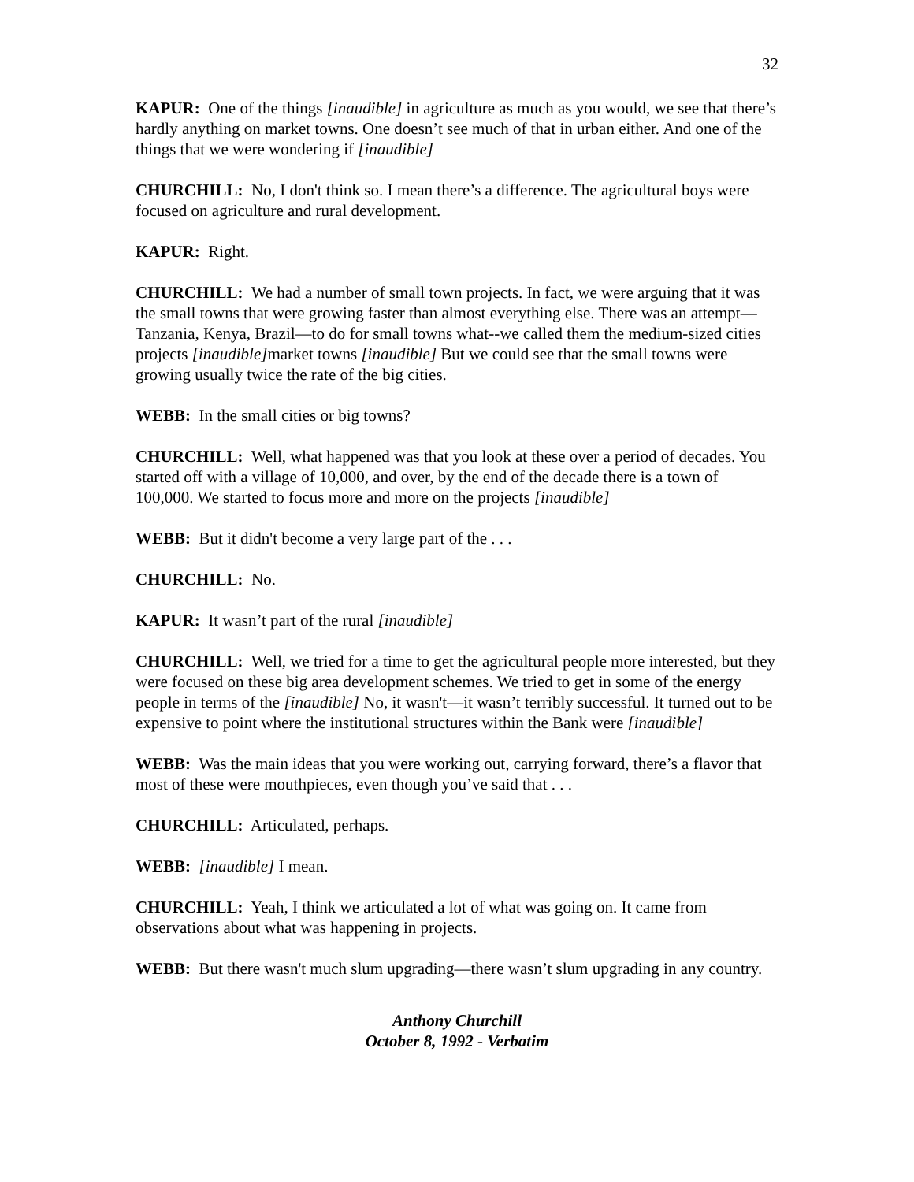32
KAPUR: One of the things [inaudible] in agriculture as much as you would, we see that there’s hardly anything on market towns. One doesn’t see much of that in urban either. And one of the things that we were wondering if [inaudible]
CHURCHILL: No, I don't think so. I mean there’s a difference. The agricultural boys were focused on agriculture and rural development.
KAPUR: Right.
CHURCHILL: We had a number of small town projects. In fact, we were arguing that it was the small towns that were growing faster than almost everything else. There was an attempt—Tanzania, Kenya, Brazil—to do for small towns what--we called them the medium-sized cities projects [inaudible] market towns [inaudible] But we could see that the small towns were growing usually twice the rate of the big cities.
WEBB: In the small cities or big towns?
CHURCHILL: Well, what happened was that you look at these over a period of decades. You started off with a village of 10,000, and over, by the end of the decade there is a town of 100,000. We started to focus more and more on the projects [inaudible]
WEBB: But it didn't become a very large part of the . . .
CHURCHILL: No.
KAPUR: It wasn’t part of the rural [inaudible]
CHURCHILL: Well, we tried for a time to get the agricultural people more interested, but they were focused on these big area development schemes. We tried to get in some of the energy people in terms of the [inaudible] No, it wasn't—it wasn’t terribly successful. It turned out to be expensive to point where the institutional structures within the Bank were [inaudible]
WEBB: Was the main ideas that you were working out, carrying forward, there’s a flavor that most of these were mouthpieces, even though you’ve said that . . .
CHURCHILL: Articulated, perhaps.
WEBB: [inaudible] I mean.
CHURCHILL: Yeah, I think we articulated a lot of what was going on. It came from observations about what was happening in projects.
WEBB: But there wasn't much slum upgrading—there wasn’t slum upgrading in any country.
Anthony Churchill
October 8, 1992 - Verbatim